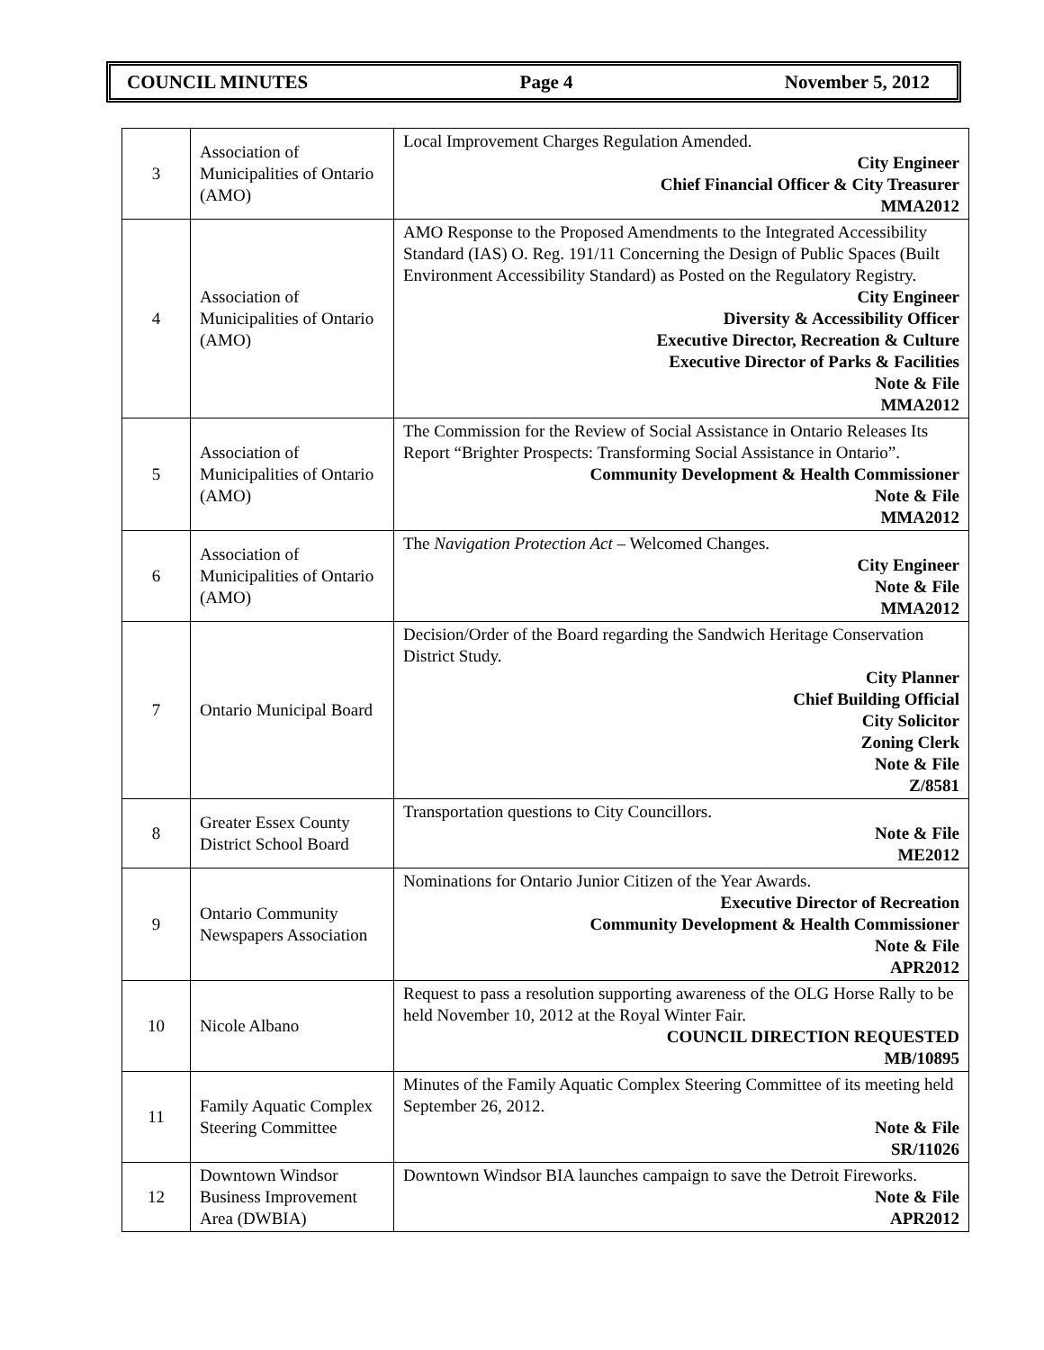COUNCIL MINUTES Page 4 November 5, 2012
| 3 | Association of Municipalities of Ontario (AMO) | Local Improvement Charges Regulation Amended. City Engineer Chief Financial Officer & City Treasurer MMA2012 |
| 4 | Association of Municipalities of Ontario (AMO) | AMO Response to the Proposed Amendments to the Integrated Accessibility Standard (IAS) O. Reg. 191/11 Concerning the Design of Public Spaces (Built Environment Accessibility Standard) as Posted on the Regulatory Registry. City Engineer Diversity & Accessibility Officer Executive Director, Recreation & Culture Executive Director of Parks & Facilities Note & File MMA2012 |
| 5 | Association of Municipalities of Ontario (AMO) | The Commission for the Review of Social Assistance in Ontario Releases Its Report “Brighter Prospects: Transforming Social Assistance in Ontario”. Community Development & Health Commissioner Note & File MMA2012 |
| 6 | Association of Municipalities of Ontario (AMO) | The Navigation Protection Act – Welcomed Changes. City Engineer Note & File MMA2012 |
| 7 | Ontario Municipal Board | Decision/Order of the Board regarding the Sandwich Heritage Conservation District Study. City Planner Chief Building Official City Solicitor Zoning Clerk Note & File Z/8581 |
| 8 | Greater Essex County District School Board | Transportation questions to City Councillors. Note & File ME2012 |
| 9 | Ontario Community Newspapers Association | Nominations for Ontario Junior Citizen of the Year Awards. Executive Director of Recreation Community Development & Health Commissioner Note & File APR2012 |
| 10 | Nicole Albano | Request to pass a resolution supporting awareness of the OLG Horse Rally to be held November 10, 2012 at the Royal Winter Fair. COUNCIL DIRECTION REQUESTED MB/10895 |
| 11 | Family Aquatic Complex Steering Committee | Minutes of the Family Aquatic Complex Steering Committee of its meeting held September 26, 2012. Note & File SR/11026 |
| 12 | Downtown Windsor Business Improvement Area (DWBIA) | Downtown Windsor BIA launches campaign to save the Detroit Fireworks. Note & File APR2012 |